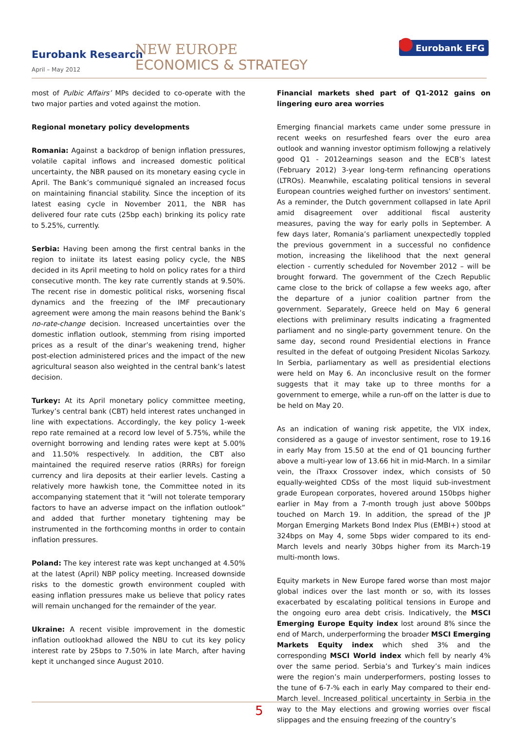Eurobank Research
April – May 2012
NEW EUROPE
ECONOMICS & STRATEGY
Eurobank EFG
most of Pulbic Affairs’ MPs decided to co-operate with the two major parties and voted against the motion.
Regional monetary policy developments
Romania: Against a backdrop of benign inflation pressures, volatile capital inflows and increased domestic political uncertainty, the NBR paused on its monetary easing cycle in April. The Bank’s communiqué signaled an increased focus on maintaining financial stability. Since the inception of its latest easing cycle in November 2011, the NBR has delivered four rate cuts (25bp each) brinking its policy rate to 5.25%, currently.
Serbia: Having been among the first central banks in the region to iniitate its latest easing policy cycle, the NBS decided in its April meeting to hold on policy rates for a third consecutive month. The key rate currently stands at 9.50%. The recent rise in domestic political risks, worsening fiscal dynamics and the freezing of the IMF precautionary agreement were among the main reasons behind the Bank’s no-rate-change decision. Increased uncertainties over the domestic inflation outlook, stemming from rising imported prices as a result of the dinar’s weakening trend, higher post-election administered prices and the impact of the new agricultural season also weighted in the central bank’s latest decision.
Turkey: At its April monetary policy committee meeting, Turkey’s central bank (CBT) held interest rates unchanged in line with expectations. Accordingly, the key policy 1-week repo rate remained at a record low level of 5.75%, while the overnight borrowing and lending rates were kept at 5.00% and 11.50% respectively. In addition, the CBT also maintained the required reserve ratios (RRRs) for foreign currency and lira deposits at their earlier levels. Casting a relatively more hawkish tone, the Committee noted in its accompanying statement that it “will not tolerate temporary factors to have an adverse impact on the inflation outlook” and added that further monetary tightening may be instrumented in the forthcoming months in order to contain inflation pressures.
Poland: The key interest rate was kept unchanged at 4.50% at the latest (April) NBP policy meeting. Increased downside risks to the domestic growth environment coupled with easing inflation pressures make us believe that policy rates will remain unchanged for the remainder of the year.
Ukraine: A recent visible improvement in the domestic inflation outlookhad allowed the NBU to cut its key policy interest rate by 25bps to 7.50% in late March, after having kept it unchanged since August 2010.
Financial markets shed part of Q1-2012 gains on lingering euro area worries
Emerging financial markets came under some pressure in recent weeks on resurfeshed fears over the euro area outlook and wanning investor optimism followjng a relatively good Q1 - 2012earnings season and the ECB’s latest (February 2012) 3-year long-term refinancing operations (LTROs). Meanwhile, escalating political tensions in several European countries weighed further on investors’ sentiment. As a reminder, the Dutch government collapsed in late April amid disagreement over additional fiscal austerity measures, paving the way for early polls in September. A few days later, Romania’s parliament unexpectedly toppled the previous government in a successful no confidence motion, increasing the likelihood that the next general election - currently scheduled for November 2012 – will be brought forward. The government of the Czech Republic came close to the brick of collapse a few weeks ago, after the departure of a junior coalition partner from the government. Separately, Greece held on May 6 general elections with preliminary results indicating a fragmented parliament and no single-party government tenure. On the same day, second round Presidential elections in France resulted in the defeat of outgoing President Nicolas Sarkozy. In Serbia, parliamentary as well as presidential elections were held on May 6. An inconclusive result on the former suggests that it may take up to three months for a government to emerge, while a run-off on the latter is due to be held on May 20.
As an indication of waning risk appetite, the VIX index, considered as a gauge of investor sentiment, rose to 19.16 in early May from 15.50 at the end of Q1 bouncing further above a multi-year low of 13.66 hit in mid-March. In a similar vein, the iTraxx Crossover index, which consists of 50 equally-weighted CDSs of the most liquid sub-investment grade European corporates, hovered around 150bps higher earlier in May from a 7-month trough just above 500bps touched on March 19. In addition, the spread of the JP Morgan Emerging Markets Bond Index Plus (EMBI+) stood at 324bps on May 4, some 5bps wider compared to its end-March levels and nearly 30bps higher from its March-19 multi-month lows.
Equity markets in New Europe fared worse than most major global indices over the last month or so, with its losses exacerbated by escalating political tensions in Europe and the ongoing euro area debt crisis. Indicatively, the MSCI Emerging Europe Equity index lost around 8% since the end of March, underperforming the broader MSCI Emerging Markets Equity index which shed 3% and the corresponding MSCI World index which fell by nearly 4% over the same period. Serbia’s and Turkey’s main indices were the region’s main underperformers, posting losses to the tune of 6-7-% each in early May compared to their end-March level. Increased political uncertainty in Serbia in the way to the May elections and growing worries over fiscal slippages and the ensuing freezing of the country’s
5